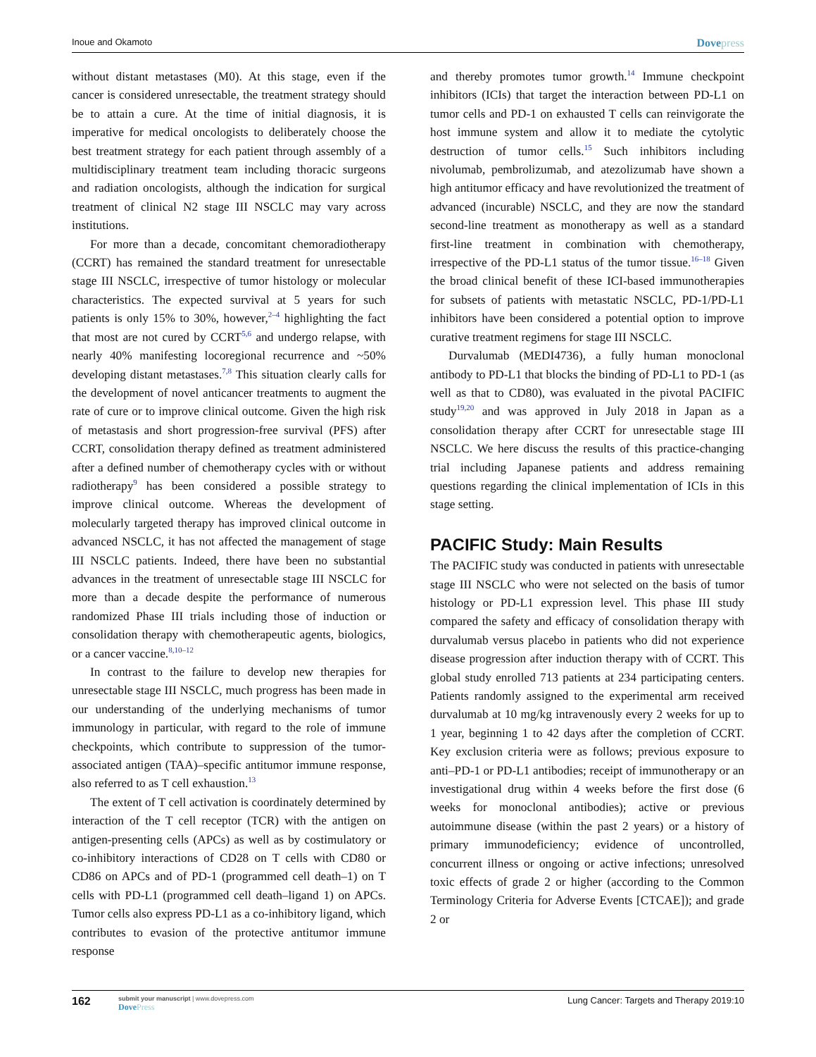Inoue and Okamoto Dovepress
without distant metastases (M0). At this stage, even if the cancer is considered unresectable, the treatment strategy should be to attain a cure. At the time of initial diagnosis, it is imperative for medical oncologists to deliberately choose the best treatment strategy for each patient through assembly of a multidisciplinary treatment team including thoracic surgeons and radiation oncologists, although the indication for surgical treatment of clinical N2 stage III NSCLC may vary across institutions.
For more than a decade, concomitant chemoradiotherapy (CCRT) has remained the standard treatment for unresectable stage III NSCLC, irrespective of tumor histology or molecular characteristics. The expected survival at 5 years for such patients is only 15% to 30%, however,<sup>2–4</sup> highlighting the fact that most are not cured by CCRT<sup>5,6</sup> and undergo relapse, with nearly 40% manifesting locoregional recurrence and ~50% developing distant metastases.<sup>7,8</sup> This situation clearly calls for the development of novel anticancer treatments to augment the rate of cure or to improve clinical outcome. Given the high risk of metastasis and short progression-free survival (PFS) after CCRT, consolidation therapy defined as treatment administered after a defined number of chemotherapy cycles with or without radiotherapy<sup>9</sup> has been considered a possible strategy to improve clinical outcome. Whereas the development of molecularly targeted therapy has improved clinical outcome in advanced NSCLC, it has not affected the management of stage III NSCLC patients. Indeed, there have been no substantial advances in the treatment of unresectable stage III NSCLC for more than a decade despite the performance of numerous randomized Phase III trials including those of induction or consolidation therapy with chemotherapeutic agents, biologics, or a cancer vaccine.<sup>8,10–12</sup>
In contrast to the failure to develop new therapies for unresectable stage III NSCLC, much progress has been made in our understanding of the underlying mechanisms of tumor immunology in particular, with regard to the role of immune checkpoints, which contribute to suppression of the tumor-associated antigen (TAA)–specific antitumor immune response, also referred to as T cell exhaustion.<sup>13</sup>
The extent of T cell activation is coordinately determined by interaction of the T cell receptor (TCR) with the antigen on antigen-presenting cells (APCs) as well as by costimulatory or co-inhibitory interactions of CD28 on T cells with CD80 or CD86 on APCs and of PD-1 (programmed cell death–1) on T cells with PD-L1 (programmed cell death–ligand 1) on APCs. Tumor cells also express PD-L1 as a co-inhibitory ligand, which contributes to evasion of the protective antitumor immune response
and thereby promotes tumor growth.<sup>14</sup> Immune checkpoint inhibitors (ICIs) that target the interaction between PD-L1 on tumor cells and PD-1 on exhausted T cells can reinvigorate the host immune system and allow it to mediate the cytolytic destruction of tumor cells.<sup>15</sup> Such inhibitors including nivolumab, pembrolizumab, and atezolizumab have shown a high antitumor efficacy and have revolutionized the treatment of advanced (incurable) NSCLC, and they are now the standard second-line treatment as monotherapy as well as a standard first-line treatment in combination with chemotherapy, irrespective of the PD-L1 status of the tumor tissue.<sup>16–18</sup> Given the broad clinical benefit of these ICI-based immunotherapies for subsets of patients with metastatic NSCLC, PD-1/PD-L1 inhibitors have been considered a potential option to improve curative treatment regimens for stage III NSCLC.
Durvalumab (MEDI4736), a fully human monoclonal antibody to PD-L1 that blocks the binding of PD-L1 to PD-1 (as well as that to CD80), was evaluated in the pivotal PACIFIC study<sup>19,20</sup> and was approved in July 2018 in Japan as a consolidation therapy after CCRT for unresectable stage III NSCLC. We here discuss the results of this practice-changing trial including Japanese patients and address remaining questions regarding the clinical implementation of ICIs in this stage setting.
PACIFIC Study: Main Results
The PACIFIC study was conducted in patients with unresectable stage III NSCLC who were not selected on the basis of tumor histology or PD-L1 expression level. This phase III study compared the safety and efficacy of consolidation therapy with durvalumab versus placebo in patients who did not experience disease progression after induction therapy with of CCRT. This global study enrolled 713 patients at 234 participating centers. Patients randomly assigned to the experimental arm received durvalumab at 10 mg/kg intravenously every 2 weeks for up to 1 year, beginning 1 to 42 days after the completion of CCRT. Key exclusion criteria were as follows; previous exposure to anti–PD-1 or PD-L1 antibodies; receipt of immunotherapy or an investigational drug within 4 weeks before the first dose (6 weeks for monoclonal antibodies); active or previous autoimmune disease (within the past 2 years) or a history of primary immunodeficiency; evidence of uncontrolled, concurrent illness or ongoing or active infections; unresolved toxic effects of grade 2 or higher (according to the Common Terminology Criteria for Adverse Events [CTCAE]); and grade 2 or
162
submit your manuscript | www.dovepress.com
DovePress
Lung Cancer: Targets and Therapy 2019:10